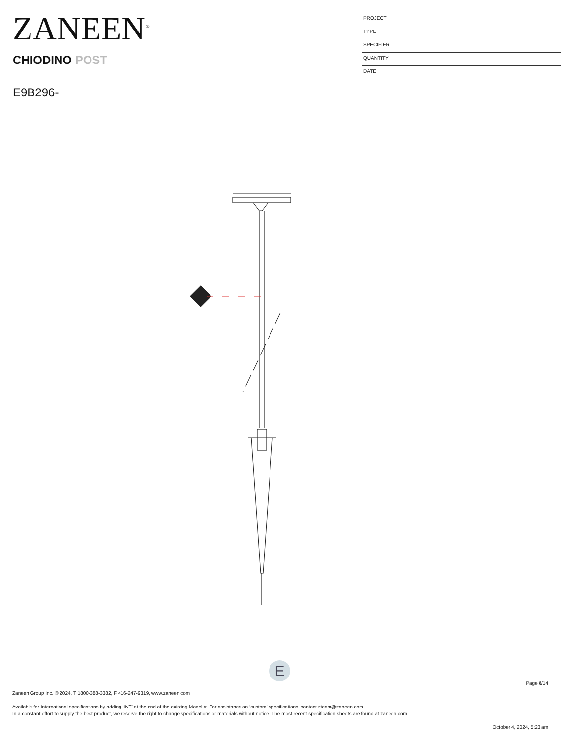ZANEEN<sup>®</sup>
CHIODINO POST
E9B296-
PROJECT
TYPE
SPECIFIER
QUANTITY
DATE
E
Page 8/14
Zaneen Group Inc. © 2024, T 1800-388-3382, F 416-247-9319, www.zaneen.com
Available for International specifications by adding ‘INT’ at the end of the existing Model #. For assistance on ‘custom’ specifications, contact zteam@zaneen.com.
In a constant effort to supply the best product, we reserve the right to change specifications or materials without notice. The most recent specification sheets are found at zaneen.com
October 4, 2024, 5:23 am